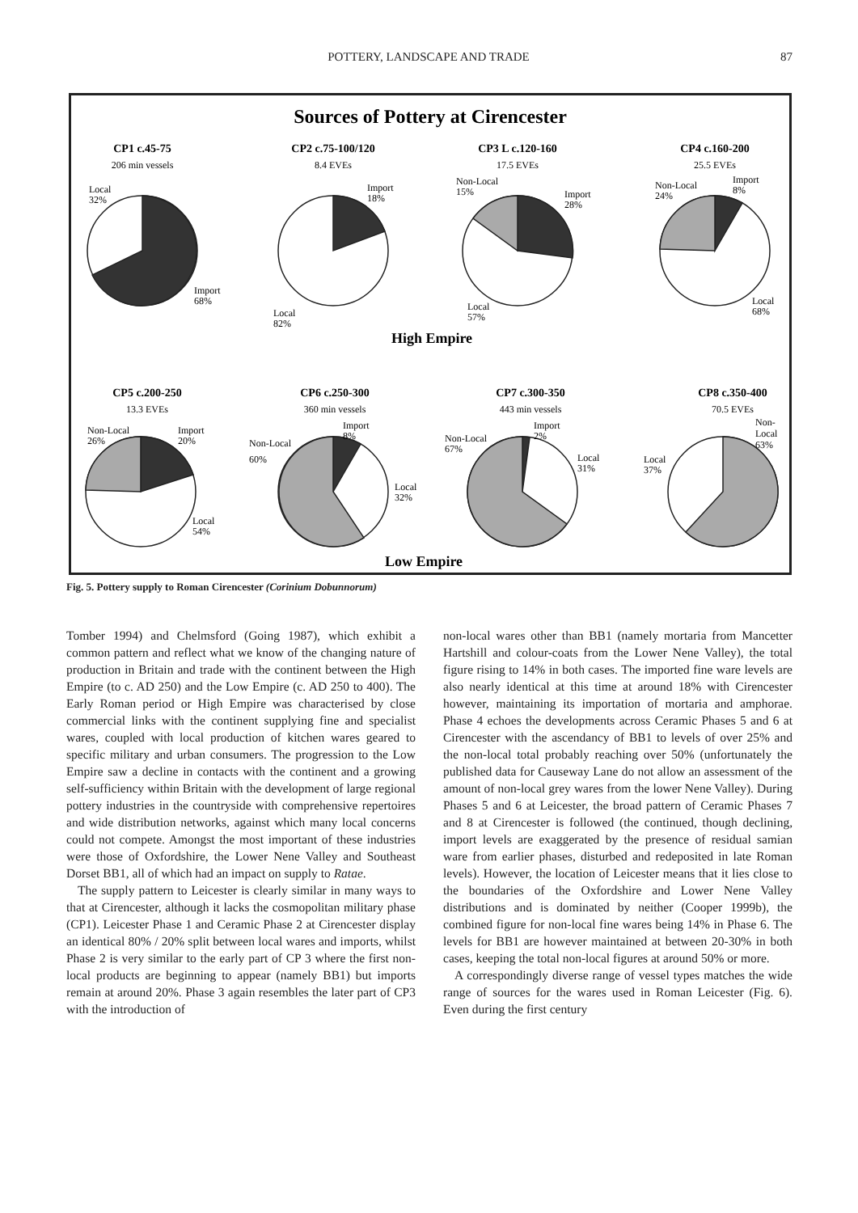POTTERY, LANDSCAPE AND TRADE
87
Sources of Pottery at Cirencester
CP1 c.45-75
206 min vessels
CP2 c.75-100/120
8.4 EVEs
CP3 L c.120-160
17.5 EVEs
CP4 c.160-200
25.5 EVEs
High Empire
CP5 c.200-250
13.3 EVEs
CP6 c.250-300
360 min vessels
CP7 c.300-350
443 min vessels
CP8 c.350-400
70.5 EVEs
Low Empire
Local
32%
Import
68%
Import
18%
Local
82%
Non-Local
15%
Import
28%
Local
57%
Non-Local
24%
Import
8%
Local
68%
Non-Local
26%
Import
20%
Local
54%
Non-Local
60%
Import
8%
Local
32%
Non-Local
67%
Import
2%
Local
31%
Local
37%
Non-
Local
63%
Fig. 5. Pottery supply to Roman Cirencester (Corinium Dobunnorum)
Tomber 1994) and Chelmsford (Going 1987), which exhibit a common pattern and reflect what we know of the changing nature of production in Britain and trade with the continent between the High Empire (to c. AD 250) and the Low Empire (c. AD 250 to 400). The Early Roman period or High Empire was characterised by close commercial links with the continent supplying fine and specialist wares, coupled with local production of kitchen wares geared to specific military and urban consumers. The progression to the Low Empire saw a decline in contacts with the continent and a growing self-sufficiency within Britain with the development of large regional pottery industries in the countryside with comprehensive repertoires and wide distribution networks, against which many local concerns could not compete. Amongst the most important of these industries were those of Oxfordshire, the Lower Nene Valley and Southeast Dorset BB1, all of which had an impact on supply to Ratae.
The supply pattern to Leicester is clearly similar in many ways to that at Cirencester, although it lacks the cosmopolitan military phase (CP1). Leicester Phase 1 and Ceramic Phase 2 at Cirencester display an identical 80% / 20% split between local wares and imports, whilst Phase 2 is very similar to the early part of CP 3 where the first non-local products are beginning to appear (namely BB1) but imports remain at around 20%. Phase 3 again resembles the later part of CP3 with the introduction of
non-local wares other than BB1 (namely mortaria from Mancetter Hartshill and colour-coats from the Lower Nene Valley), the total figure rising to 14% in both cases. The imported fine ware levels are also nearly identical at this time at around 18% with Cirencester however, maintaining its importation of mortaria and amphorae. Phase 4 echoes the developments across Ceramic Phases 5 and 6 at Cirencester with the ascendancy of BB1 to levels of over 25% and the non-local total probably reaching over 50% (unfortunately the published data for Causeway Lane do not allow an assessment of the amount of non-local grey wares from the lower Nene Valley). During Phases 5 and 6 at Leicester, the broad pattern of Ceramic Phases 7 and 8 at Cirencester is followed (the continued, though declining, import levels are exaggerated by the presence of residual samian ware from earlier phases, disturbed and redeposited in late Roman levels). However, the location of Leicester means that it lies close to the boundaries of the Oxfordshire and Lower Nene Valley distributions and is dominated by neither (Cooper 1999b), the combined figure for non-local fine wares being 14% in Phase 6. The levels for BB1 are however maintained at between 20-30% in both cases, keeping the total non-local figures at around 50% or more.
A correspondingly diverse range of vessel types matches the wide range of sources for the wares used in Roman Leicester (Fig. 6). Even during the first century